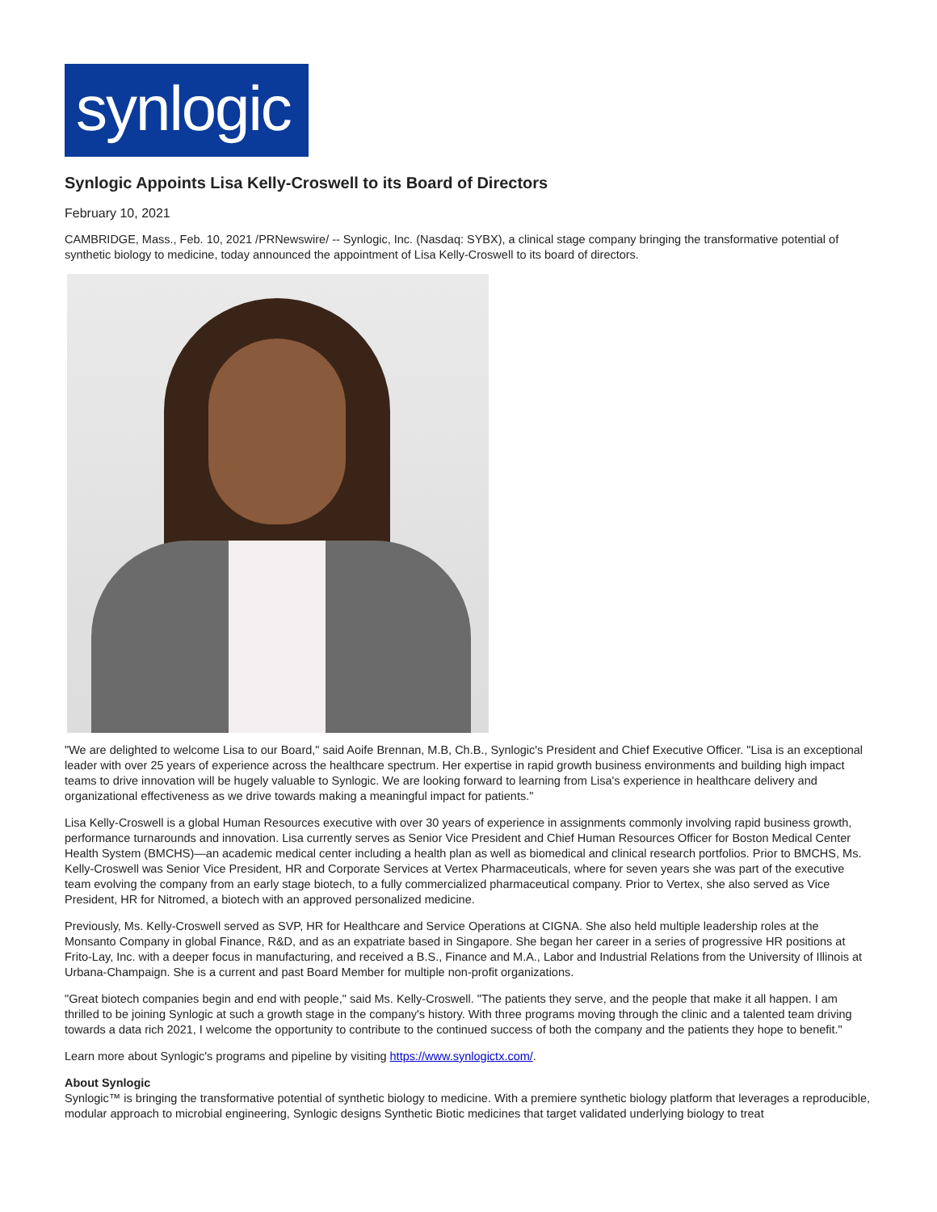synlogic
Synlogic Appoints Lisa Kelly-Croswell to its Board of Directors
February 10, 2021
CAMBRIDGE, Mass., Feb. 10, 2021 /PRNewswire/ -- Synlogic, Inc. (Nasdaq: SYBX), a clinical stage company bringing the transformative potential of synthetic biology to medicine, today announced the appointment of Lisa Kelly-Croswell to its board of directors.
"We are delighted to welcome Lisa to our Board," said Aoife Brennan, M.B, Ch.B., Synlogic's President and Chief Executive Officer. "Lisa is an exceptional leader with over 25 years of experience across the healthcare spectrum. Her expertise in rapid growth business environments and building high impact teams to drive innovation will be hugely valuable to Synlogic. We are looking forward to learning from Lisa's experience in healthcare delivery and organizational effectiveness as we drive towards making a meaningful impact for patients."
Lisa Kelly-Croswell is a global Human Resources executive with over 30 years of experience in assignments commonly involving rapid business growth, performance turnarounds and innovation. Lisa currently serves as Senior Vice President and Chief Human Resources Officer for Boston Medical Center Health System (BMCHS)—an academic medical center including a health plan as well as biomedical and clinical research portfolios. Prior to BMCHS, Ms. Kelly-Croswell was Senior Vice President, HR and Corporate Services at Vertex Pharmaceuticals, where for seven years she was part of the executive team evolving the company from an early stage biotech, to a fully commercialized pharmaceutical company. Prior to Vertex, she also served as Vice President, HR for Nitromed, a biotech with an approved personalized medicine.
Previously, Ms. Kelly-Croswell served as SVP, HR for Healthcare and Service Operations at CIGNA. She also held multiple leadership roles at the Monsanto Company in global Finance, R&D, and as an expatriate based in Singapore. She began her career in a series of progressive HR positions at Frito-Lay, Inc. with a deeper focus in manufacturing, and received a B.S., Finance and M.A., Labor and Industrial Relations from the University of Illinois at Urbana-Champaign. She is a current and past Board Member for multiple non-profit organizations.
"Great biotech companies begin and end with people," said Ms. Kelly-Croswell. "The patients they serve, and the people that make it all happen. I am thrilled to be joining Synlogic at such a growth stage in the company's history. With three programs moving through the clinic and a talented team driving towards a data rich 2021, I welcome the opportunity to contribute to the continued success of both the company and the patients they hope to benefit."
Learn more about Synlogic's programs and pipeline by visiting https://www.synlogictx.com/.
About Synlogic
Synlogic™ is bringing the transformative potential of synthetic biology to medicine. With a premiere synthetic biology platform that leverages a reproducible, modular approach to microbial engineering, Synlogic designs Synthetic Biotic medicines that target validated underlying biology to treat